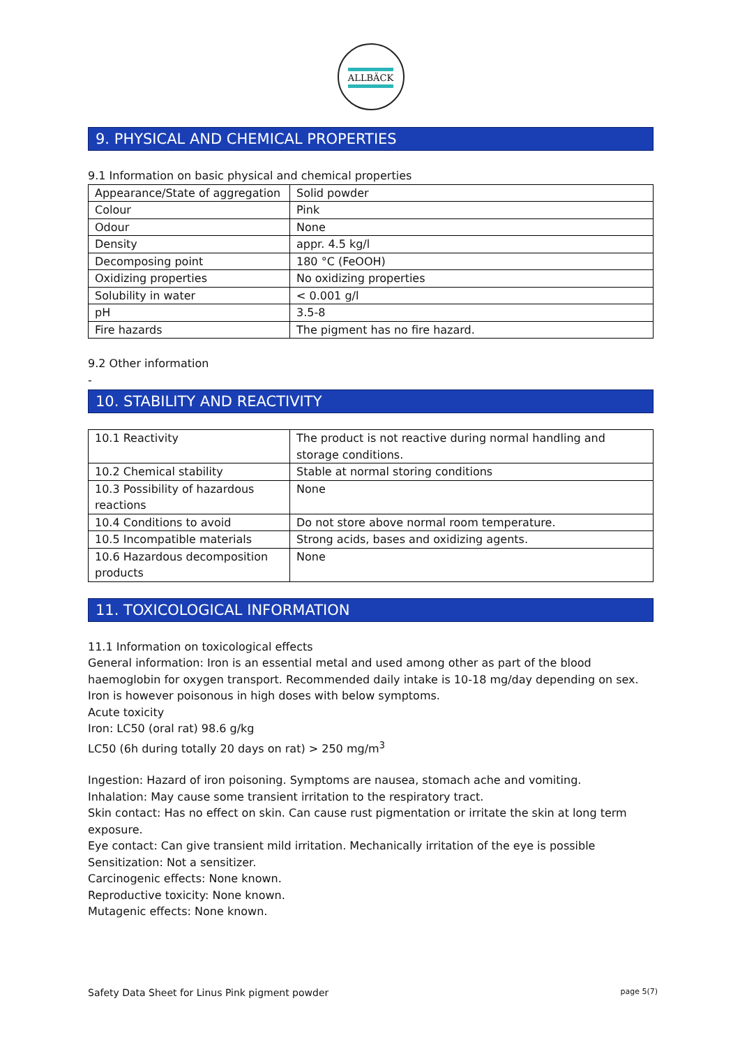ALLBÄCK
9. PHYSICAL AND CHEMICAL PROPERTIES
9.1 Information on basic physical and chemical properties
| Appearance/State of aggregation | Solid powder |
| Colour | Pink |
| Odour | None |
| Density | appr. 4.5 kg/l |
| Decomposing point | 180 °C (FeOOH) |
| Oxidizing properties | No oxidizing properties |
| Solubility in water | < 0.001 g/l |
| pH | 3.5-8 |
| Fire hazards | The pigment has no fire hazard. |
9.2 Other information
-
10. STABILITY AND REACTIVITY
| 10.1 Reactivity | The product is not reactive during normal handling and storage conditions. |
| 10.2 Chemical stability | Stable at normal storing conditions |
| 10.3 Possibility of hazardous reactions | None |
| 10.4 Conditions to avoid | Do not store above normal room temperature. |
| 10.5 Incompatible materials | Strong acids, bases and oxidizing agents. |
| 10.6 Hazardous decomposition products | None |
11. TOXICOLOGICAL INFORMATION
11.1 Information on toxicological effects
General information: Iron is an essential metal and used among other as part of the blood haemoglobin for oxygen transport. Recommended daily intake is 10-18 mg/day depending on sex. Iron is however poisonous in high doses with below symptoms.
Acute toxicity
Iron: LC50 (oral rat) 98.6 g/kg
LC50 (6h during totally 20 days on rat) > 250 mg/m<sup>3</sup>
Ingestion: Hazard of iron poisoning. Symptoms are nausea, stomach ache and vomiting.
Inhalation: May cause some transient irritation to the respiratory tract.
Skin contact: Has no effect on skin. Can cause rust pigmentation or irritate the skin at long term exposure.
Eye contact: Can give transient mild irritation. Mechanically irritation of the eye is possible
Sensitization: Not a sensitizer.
Carcinogenic effects: None known.
Reproductive toxicity: None known.
Mutagenic effects: None known.
Safety Data Sheet for Linus Pink pigment powder page 5(7)